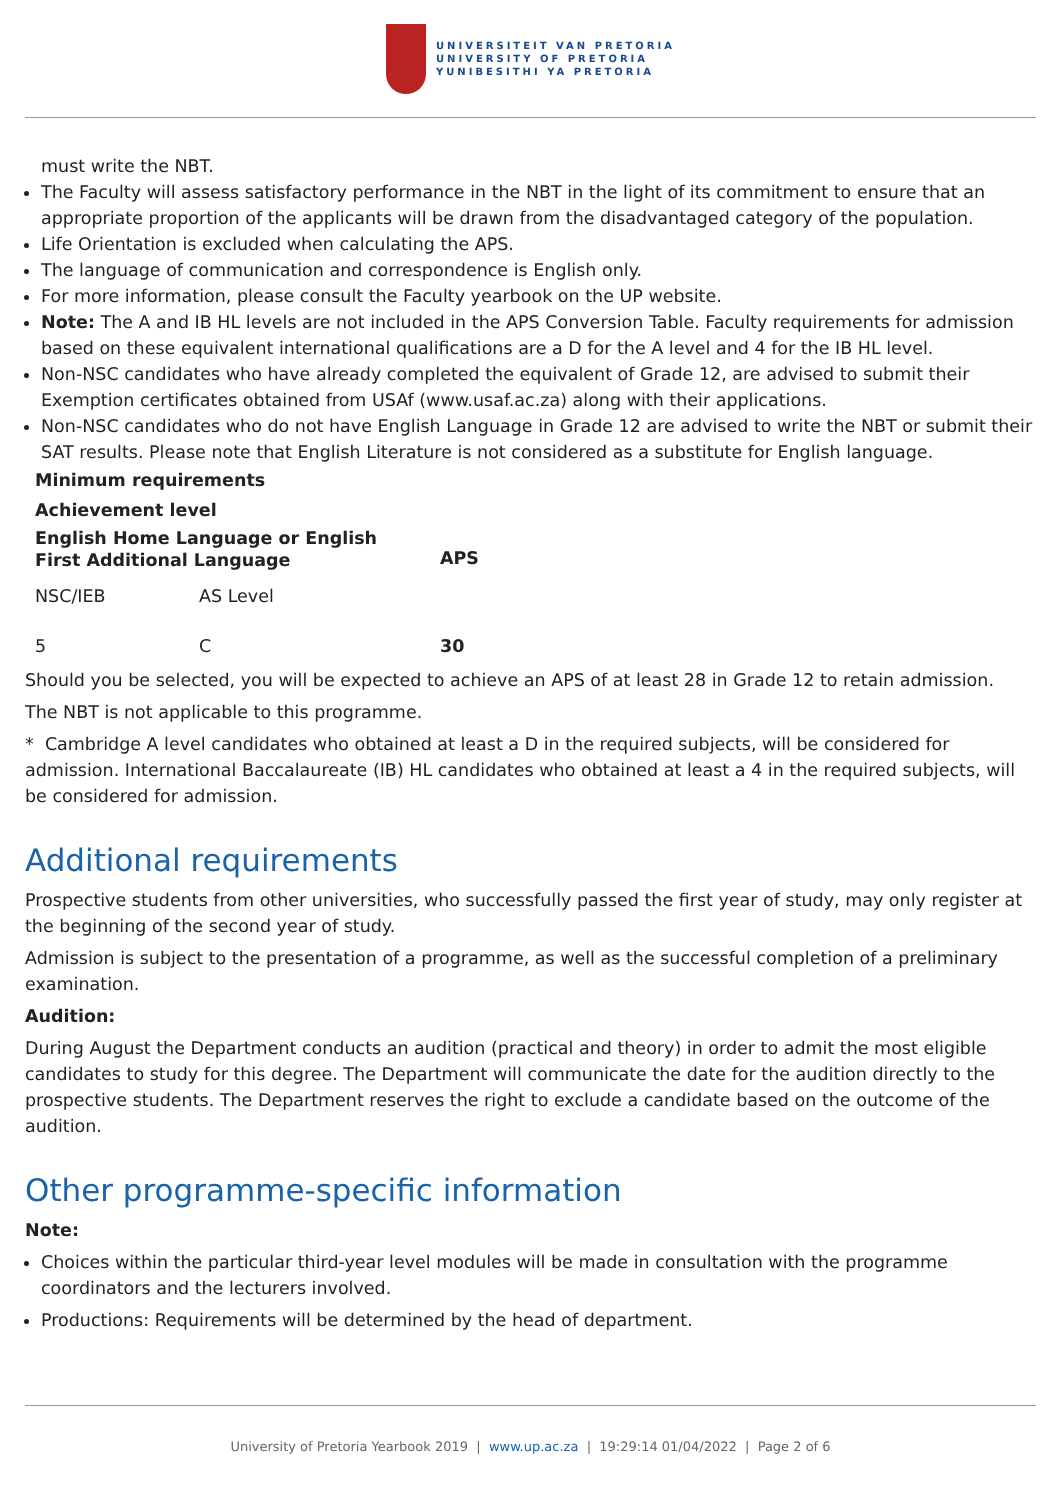UNIVERSITEIT VAN PRETORIA
UNIVERSITY OF PRETORIA
YUNIBESITHI YA PRETORIA
must write the NBT.
The Faculty will assess satisfactory performance in the NBT in the light of its commitment to ensure that an appropriate proportion of the applicants will be drawn from the disadvantaged category of the population.
Life Orientation is excluded when calculating the APS.
The language of communication and correspondence is English only.
For more information, please consult the Faculty yearbook on the UP website.
Note: The A and IB HL levels are not included in the APS Conversion Table. Faculty requirements for admission based on these equivalent international qualifications are a D for the A level and 4 for the IB HL level.
Non-NSC candidates who have already completed the equivalent of Grade 12, are advised to submit their Exemption certificates obtained from USAf (www.usaf.ac.za) along with their applications.
Non-NSC candidates who do not have English Language in Grade 12 are advised to write the NBT or submit their SAT results. Please note that English Literature is not considered as a substitute for English language.
| Minimum requirements | | |
| --- | --- | --- |
| Achievement level | | |
| English Home Language or English First Additional Language | | APS |
| NSC/IEB | AS Level | |
| 5 | C | 30 |
Should you be selected, you will be expected to achieve an APS of at least 28 in Grade 12 to retain admission.
The NBT is not applicable to this programme.
* Cambridge A level candidates who obtained at least a D in the required subjects, will be considered for admission. International Baccalaureate (IB) HL candidates who obtained at least a 4 in the required subjects, will be considered for admission.
Additional requirements
Prospective students from other universities, who successfully passed the first year of study, may only register at the beginning of the second year of study.
Admission is subject to the presentation of a programme, as well as the successful completion of a preliminary examination.
Audition:
During August the Department conducts an audition (practical and theory) in order to admit the most eligible candidates to study for this degree. The Department will communicate the date for the audition directly to the prospective students. The Department reserves the right to exclude a candidate based on the outcome of the audition.
Other programme-specific information
Note:
Choices within the particular third-year level modules will be made in consultation with the programme coordinators and the lecturers involved.
Productions: Requirements will be determined by the head of department.
University of Pretoria Yearbook 2019 | www.up.ac.za | 19:29:14 01/04/2022 | Page 2 of 6